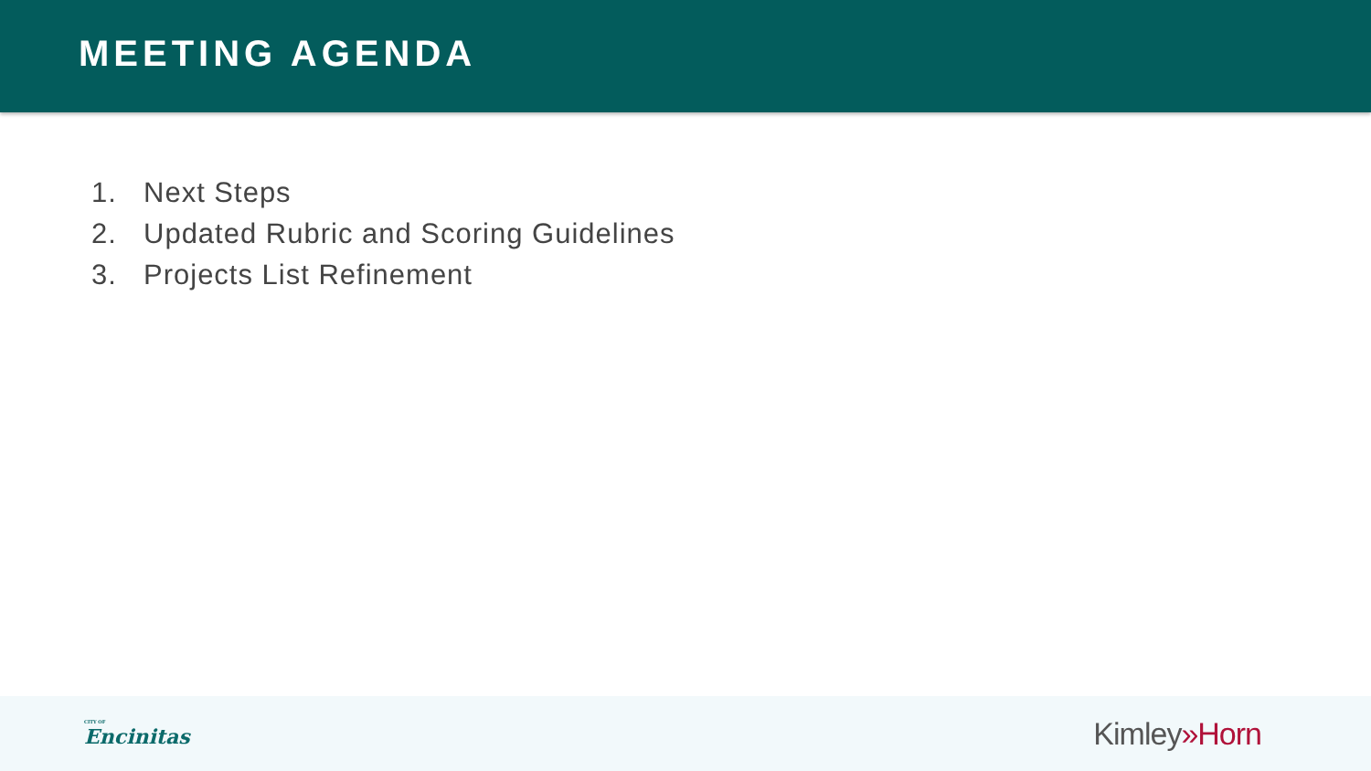MEETING AGENDA
1. Next Steps
2. Updated Rubric and Scoring Guidelines
3. Projects List Refinement
CITY OF
Encinitas
Kimley»Horn